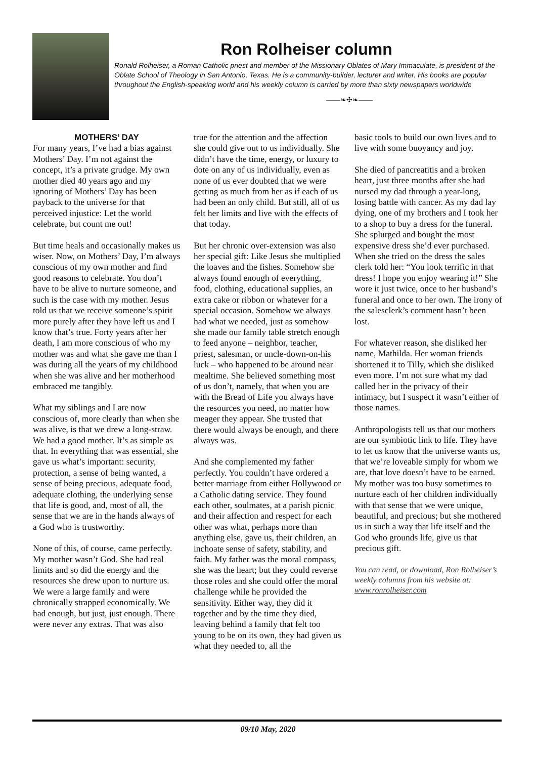Ron Rolheiser column
Ronald Rolheiser, a Roman Catholic priest and member of the Missionary Oblates of Mary Immaculate, is president of the Oblate School of Theology in San Antonio, Texas. He is a community-builder, lecturer and writer. His books are popular throughout the English-speaking world and his weekly column is carried by more than sixty newspapers worldwide
——❧✣❧——
MOTHERS’ DAY
For many years, I’ve had a bias against Mothers’ Day. I’m not against the concept, it’s a private grudge. My own mother died 40 years ago and my ignoring of Mothers’ Day has been payback to the universe for that perceived injustice: Let the world celebrate, but count me out!
But time heals and occasionally makes us wiser. Now, on Mothers’ Day, I’m always conscious of my own mother and find good reasons to celebrate. You don’t have to be alive to nurture someone, and such is the case with my mother. Jesus told us that we receive someone’s spirit more purely after they have left us and I know that’s true. Forty years after her death, I am more conscious of who my mother was and what she gave me than I was during all the years of my childhood when she was alive and her motherhood embraced me tangibly.
What my siblings and I are now conscious of, more clearly than when she was alive, is that we drew a long-straw. We had a good mother. It’s as simple as that. In everything that was essential, she gave us what’s important: security, protection, a sense of being wanted, a sense of being precious, adequate food, adequate clothing, the underlying sense that life is good, and, most of all, the sense that we are in the hands always of a God who is trustworthy.
None of this, of course, came perfectly. My mother wasn’t God. She had real limits and so did the energy and the resources she drew upon to nurture us. We were a large family and were chronically strapped economically. We had enough, but just, just enough. There were never any extras. That was also
true for the attention and the affection she could give out to us individually. She didn’t have the time, energy, or luxury to dote on any of us individually, even as none of us ever doubted that we were getting as much from her as if each of us had been an only child. But still, all of us felt her limits and live with the effects of that today.
But her chronic over-extension was also her special gift: Like Jesus she multiplied the loaves and the fishes. Somehow she always found enough of everything, food, clothing, educational supplies, an extra cake or ribbon or whatever for a special occasion. Somehow we always had what we needed, just as somehow she made our family table stretch enough to feed anyone – neighbor, teacher, priest, salesman, or uncle-down-on-his luck – who happened to be around near mealtime. She believed something most of us don’t, namely, that when you are with the Bread of Life you always have the resources you need, no matter how meager they appear. She trusted that there would always be enough, and there always was.
And she complemented my father perfectly. You couldn’t have ordered a better marriage from either Hollywood or a Catholic dating service. They found each other, soulmates, at a parish picnic and their affection and respect for each other was what, perhaps more than anything else, gave us, their children, an inchoate sense of safety, stability, and faith. My father was the moral compass, she was the heart; but they could reverse those roles and she could offer the moral challenge while he provided the sensitivity. Either way, they did it together and by the time they died, leaving behind a family that felt too young to be on its own, they had given us what they needed to, all the
basic tools to build our own lives and to live with some buoyancy and joy.
She died of pancreatitis and a broken heart, just three months after she had nursed my dad through a year-long, losing battle with cancer. As my dad lay dying, one of my brothers and I took her to a shop to buy a dress for the funeral. She splurged and bought the most expensive dress she’d ever purchased. When she tried on the dress the sales clerk told her: “You look terrific in that dress! I hope you enjoy wearing it!” She wore it just twice, once to her husband’s funeral and once to her own. The irony of the salesclerk’s comment hasn’t been lost.
For whatever reason, she disliked her name, Mathilda. Her woman friends shortened it to Tilly, which she disliked even more. I’m not sure what my dad called her in the privacy of their intimacy, but I suspect it wasn’t either of those names.
Anthropologists tell us that our mothers are our symbiotic link to life. They have to let us know that the universe wants us, that we’re loveable simply for whom we are, that love doesn’t have to be earned. My mother was too busy sometimes to nurture each of her children individually with that sense that we were unique, beautiful, and precious; but she mothered us in such a way that life itself and the God who grounds life, give us that precious gift.
You can read, or download, Ron Rolheiser’s weekly columns from his website at: www.ronrolheiser.com
09/10 May, 2020